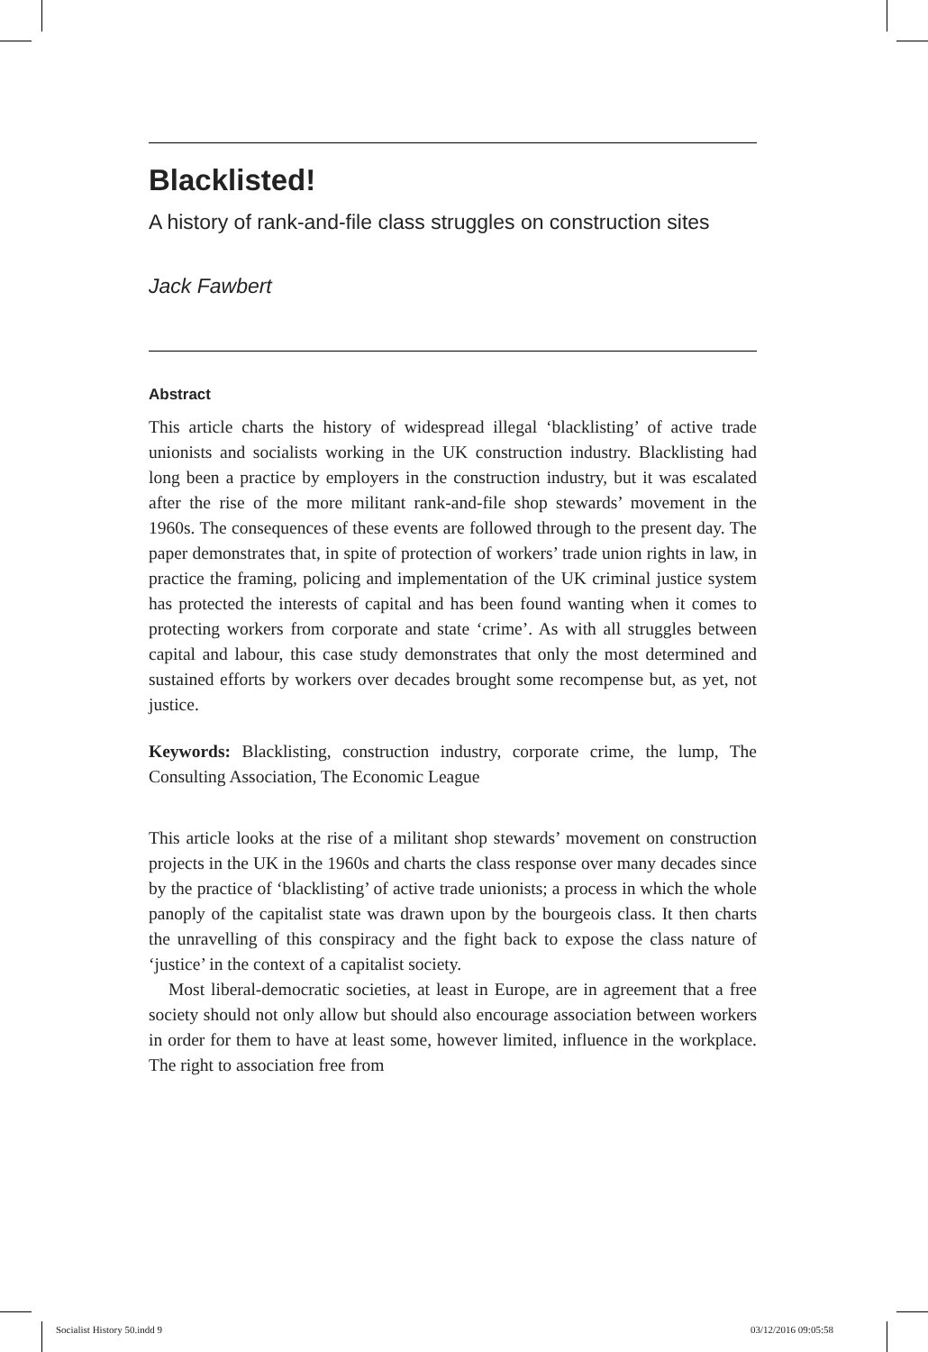Blacklisted!
A history of rank-and-file class struggles on construction sites
Jack Fawbert
Abstract
This article charts the history of widespread illegal ‘blacklisting’ of active trade unionists and socialists working in the UK construction industry. Blacklisting had long been a practice by employers in the construction industry, but it was escalated after the rise of the more militant rank-and-file shop stewards’ movement in the 1960s. The consequences of these events are followed through to the present day. The paper demonstrates that, in spite of protection of workers’ trade union rights in law, in practice the framing, policing and implementation of the UK criminal justice system has protected the interests of capital and has been found wanting when it comes to protecting workers from corporate and state ‘crime’. As with all struggles between capital and labour, this case study demonstrates that only the most determined and sustained efforts by workers over decades brought some recompense but, as yet, not justice.
Keywords: Blacklisting, construction industry, corporate crime, the lump, The Consulting Association, The Economic League
This article looks at the rise of a militant shop stewards’ movement on construction projects in the UK in the 1960s and charts the class response over many decades since by the practice of ‘blacklisting’ of active trade unionists; a process in which the whole panoply of the capitalist state was drawn upon by the bourgeois class. It then charts the unravelling of this conspiracy and the fight back to expose the class nature of ‘justice’ in the context of a capitalist society.
Most liberal-democratic societies, at least in Europe, are in agreement that a free society should not only allow but should also encourage association between workers in order for them to have at least some, however limited, influence in the workplace. The right to association free from
Socialist History 50.indd 9 03/12/2016 09:05:58